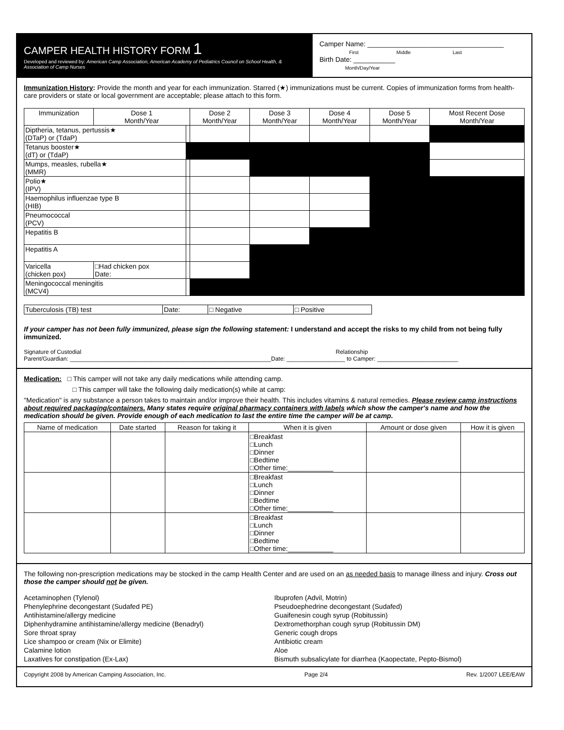CAMPER HEALTH HISTORY FORM 1
Developed and reviewed by: American Camp Association, American Academy of Pediatrics Council on School Health, & Association of Camp Nurses
Camper Name: ____________________________________
First Middle Last
Birth Date: ___________
Month/Day/Year
Immunization History: Provide the month and year for each immunization. Starred (★) immunizations must be current. Copies of immunization forms from health-care providers or state or local government are acceptable; please attach to this form.
| Immunization | Dose 1 Month/Year | | Dose 2 Month/Year | Dose 3 Month/Year | Dose 4 Month/Year | Dose 5 Month/Year | Most Recent Dose Month/Year |
| --- | --- | --- | --- | --- | --- | --- | --- |
| Diptheria, tetanus, pertussis★ (DTaP) or (TdaP) | | | | | | | |
| Tetanus booster★ (dT) or (TdaP) | | | | | | | |
| Mumps, measles, rubella★ (MMR) | | | | | | | |
| Polio★ (IPV) | | | | | | | |
| Haemophilus influenzae type B (HIB) | | | | | | | |
| Pneumococcal (PCV) | | | | | | | |
| Hepatitis B | | | | | | | |
| Hepatitis A | | | | | | | |
| Varicella (chicken pox) | □Had chicken pox Date: | | | | | | |
| Meningococcal meningitis (MCV4) | | | | | | | |
| Tuberculosis (TB) test | Date: | □ Negative | □ Positive |
If your camper has not been fully immunized, please sign the following statement: I understand and accept the risks to my child from not being fully immunized.
Signature of Custodial Relationship
Parent/Guardian: ______________________________________________________________Date: __________________ to Camper: _________________________
Medication: □ This camper will not take any daily medications while attending camp.
□ This camper will take the following daily medication(s) while at camp:
"Medication" is any substance a person takes to maintain and/or improve their health. This includes vitamins & natural remedies. Please review camp instructions about required packaging/containers. Many states require original pharmacy containers with labels which show the camper's name and how the medication should be given. Provide enough of each medication to last the entire time the camper will be at camp.
| Name of medication | Date started | Reason for taking it | When it is given | Amount or dose given | How it is given |
| --- | --- | --- | --- | --- | --- |
| | | | □Breakfast □Lunch □Dinner □Bedtime □Other time:____________ | | |
| | | | □Breakfast □Lunch □Dinner □Bedtime □Other time:____________ | | |
| | | | □Breakfast □Lunch □Dinner □Bedtime □Other time:____________ | | |
The following non-prescription medications may be stocked in the camp Health Center and are used on an as needed basis to manage illness and injury. Cross out those the camper should not be given.
Acetaminophen (Tylenol)
Phenylephrine decongestant (Sudafed PE)
Antihistamine/allergy medicine
Diphenhydramine antihistamine/allergy medicine (Benadryl)
Sore throat spray
Lice shampoo or cream (Nix or Elimite)
Calamine lotion
Laxatives for constipation (Ex-Lax)
Ibuprofen (Advil, Motrin)
Pseudoephedrine decongestant (Sudafed)
Guaifenesin cough syrup (Robitussin)
Dextromethorphan cough syrup (Robitussin DM)
Generic cough drops
Antibiotic cream
Aloe
Bismuth subsalicylate for diarrhea (Kaopectate, Pepto-Bismol)
Copyright 2008 by American Camping Association, Inc. Page 2/4 Rev. 1/2007 LEE/EAW